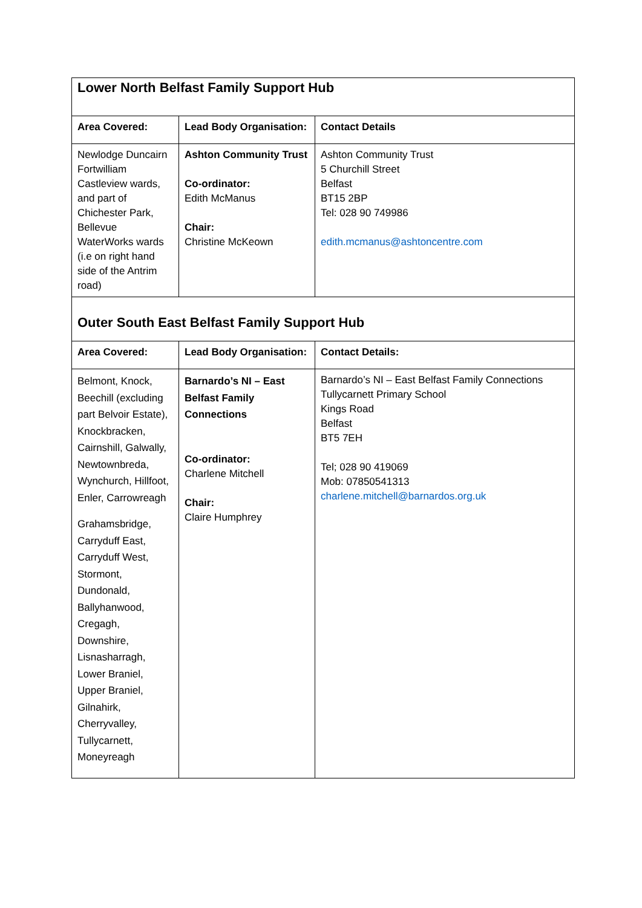| Lower North Belfast Family Support Hub | | |
| Area Covered: | Lead Body Organisation: | Contact Details |
| Newlodge Duncairn Fortwilliam Castleview wards, and part of Chichester Park, Bellevue WaterWorks wards (i.e on right hand side of the Antrim road) | Ashton Community Trust Co-ordinator: Edith McManus Chair: Christine McKeown | Ashton Community Trust 5 Churchill Street Belfast BT15 2BP Tel: 028 90 749986 edith.mcmanus@ashtoncentre.com |
| Outer South East Belfast Family Support Hub | | |
| Area Covered: | Lead Body Organisation: | Contact Details: |
| Belmont, Knock, Beechill (excluding part Belvoir Estate), Knockbracken, Cairnshill, Galwally, Newtownbreda, Wynchurch, Hillfoot, Enler, Carrowreagh Grahamsbridge, Carryduff East, Carryduff West, Stormont, Dundonald, Ballyhanwood, Cregagh, Downshire, Lisnasharragh, Lower Braniel, Upper Braniel, Gilnahirk, Cherryvalley, Tullycarnett, Moneyreagh | Barnardo’s NI – East Belfast Family Connections Co-ordinator: Charlene Mitchell Chair: Claire Humphrey | Barnardo’s NI – East Belfast Family Connections Tullycarnett Primary School Kings Road Belfast BT5 7EH Tel; 028 90 419069 Mob: 07850541313 charlene.mitchell@barnardos.org.uk |